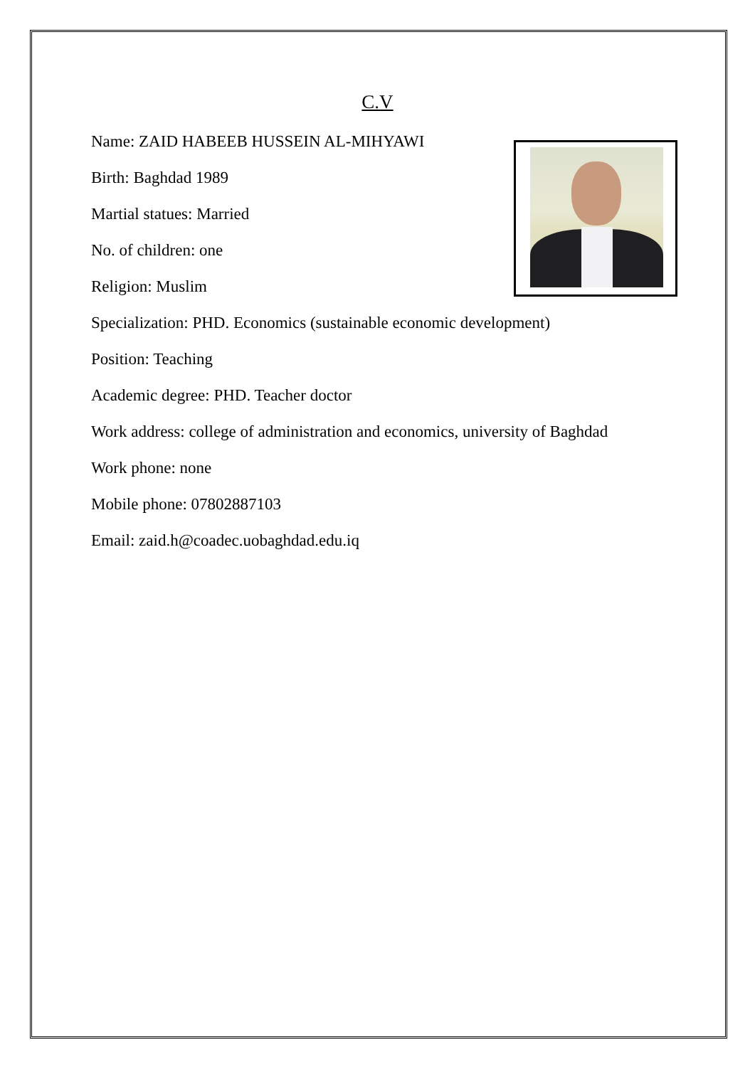C.V
Name: ZAID HABEEB HUSSEIN AL-MIHYAWI
Birth: Baghdad 1989
Martial statues: Married
No. of children: one
Religion: Muslim
Specialization: PHD. Economics (sustainable economic development)
Position: Teaching
Academic degree: PHD. Teacher doctor
Work address: college of administration and economics, university of Baghdad
Work phone: none
Mobile phone: 07802887103
Email: zaid.h@coadec.uobaghdad.edu.iq